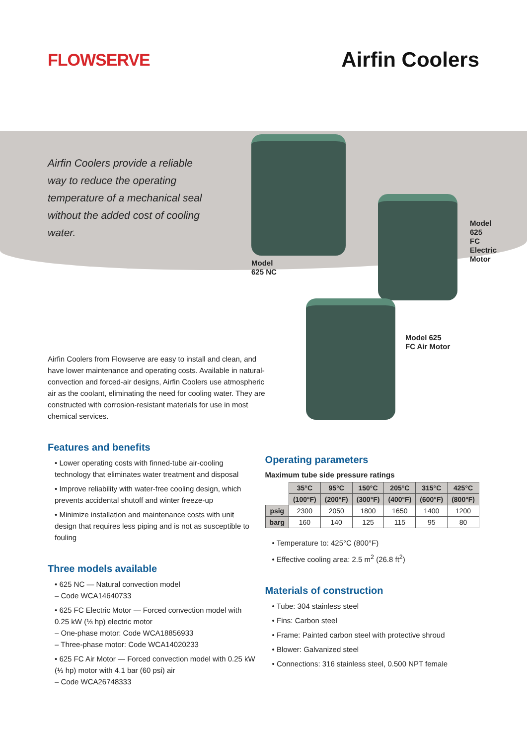FLOWSERVE
Airfin Coolers
Airfin Coolers provide a reliable way to reduce the operating temperature of a mechanical seal without the added cost of cooling water.
Model
625 NC
Model 625
FC Electric
Motor
Model 625
FC Air Motor
Airfin Coolers from Flowserve are easy to install and clean, and have lower maintenance and operating costs. Available in natural-convection and forced-air designs, Airfin Coolers use atmospheric air as the coolant, eliminating the need for cooling water. They are constructed with corrosion-resistant materials for use in most chemical services.
Features and benefits
• Lower operating costs with finned-tube air-cooling technology that eliminates water treatment and disposal
• Improve reliability with water-free cooling design, which prevents accidental shutoff and winter freeze-up
• Minimize installation and maintenance costs with unit design that requires less piping and is not as susceptible to fouling
Three models available
• 625 NC — Natural convection model
– Code WCA14640733
• 625 FC Electric Motor — Forced convection model with 0.25 kW (⅓ hp) electric motor
– One-phase motor: Code WCA18856933
– Three-phase motor: Code WCA14020233
• 625 FC Air Motor — Forced convection model with 0.25 kW (⅓ hp) motor with 4.1 bar (60 psi) air
– Code WCA26748333
Operating parameters
Maximum tube side pressure ratings
| | 35°C | 95°C | 150°C | 205°C | 315°C | 425°C |
| | (100°F) | (200°F) | (300°F) | (400°F) | (600°F) | (800°F) |
| psig | 2300 | 2050 | 1800 | 1650 | 1400 | 1200 |
| barg | 160 | 140 | 125 | 115 | 95 | 80 |
• Temperature to: 425°C (800°F)
• Effective cooling area: 2.5 m<sup>2</sup> (26.8 ft<sup>2</sup>)
Materials of construction
• Tube: 304 stainless steel
• Fins: Carbon steel
• Frame: Painted carbon steel with protective shroud
• Blower: Galvanized steel
• Connections: 316 stainless steel, 0.500 NPT female